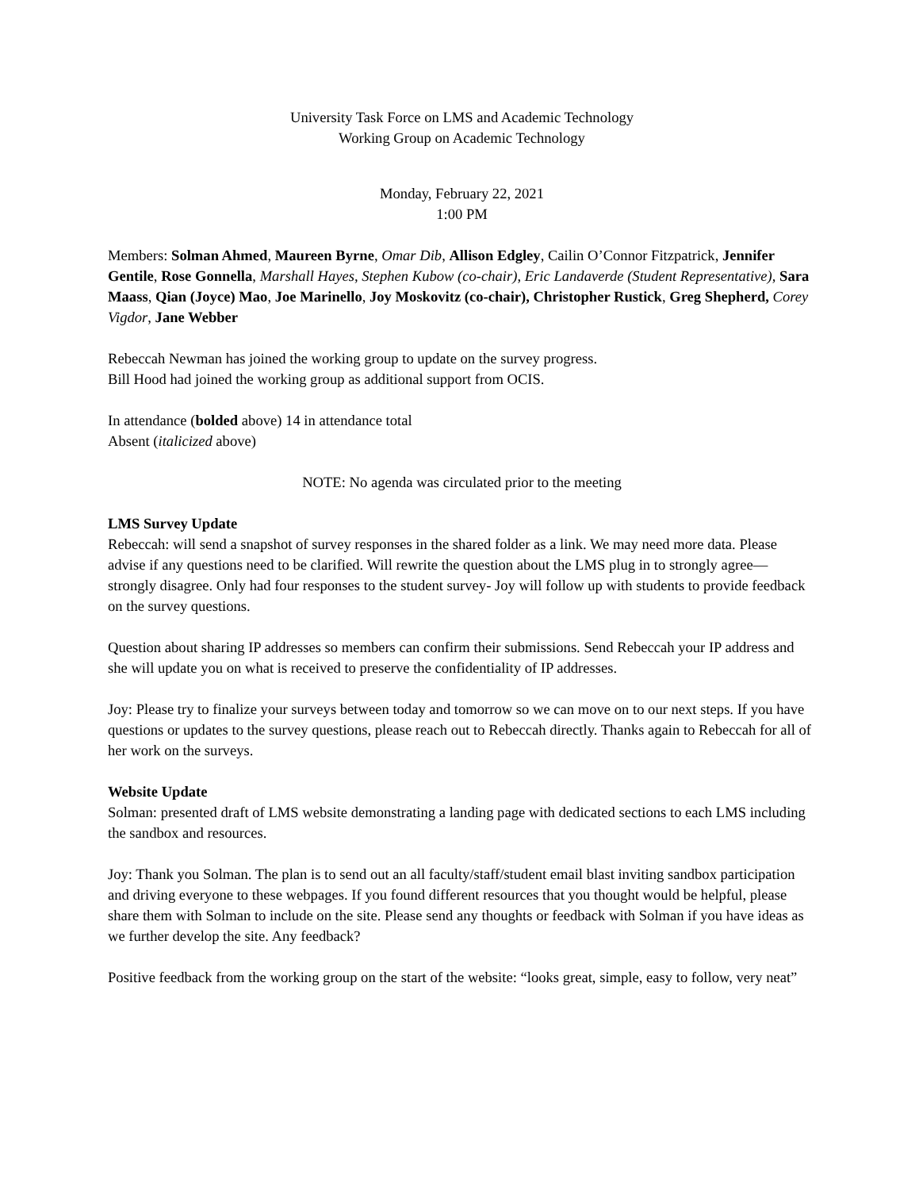University Task Force on LMS and Academic Technology
Working Group on Academic Technology
Monday, February 22, 2021
1:00 PM
Members: Solman Ahmed, Maureen Byrne, Omar Dib, Allison Edgley, Cailin O’Connor Fitzpatrick, Jennifer Gentile, Rose Gonnella, Marshall Hayes, Stephen Kubow (co-chair), Eric Landaverde (Student Representative), Sara Maass, Qian (Joyce) Mao, Joe Marinello, Joy Moskovitz (co-chair), Christopher Rustick, Greg Shepherd, Corey Vigdor, Jane Webber
Rebeccah Newman has joined the working group to update on the survey progress.
Bill Hood had joined the working group as additional support from OCIS.
In attendance (bolded above) 14 in attendance total
Absent (italicized above)
NOTE: No agenda was circulated prior to the meeting
LMS Survey Update
Rebeccah: will send a snapshot of survey responses in the shared folder as a link. We may need more data. Please advise if any questions need to be clarified. Will rewrite the question about the LMS plug in to strongly agree—strongly disagree. Only had four responses to the student survey- Joy will follow up with students to provide feedback on the survey questions.
Question about sharing IP addresses so members can confirm their submissions. Send Rebeccah your IP address and she will update you on what is received to preserve the confidentiality of IP addresses.
Joy: Please try to finalize your surveys between today and tomorrow so we can move on to our next steps. If you have questions or updates to the survey questions, please reach out to Rebeccah directly. Thanks again to Rebeccah for all of her work on the surveys.
Website Update
Solman: presented draft of LMS website demonstrating a landing page with dedicated sections to each LMS including the sandbox and resources.
Joy: Thank you Solman. The plan is to send out an all faculty/staff/student email blast inviting sandbox participation and driving everyone to these webpages. If you found different resources that you thought would be helpful, please share them with Solman to include on the site. Please send any thoughts or feedback with Solman if you have ideas as we further develop the site. Any feedback?
Positive feedback from the working group on the start of the website: “looks great, simple, easy to follow, very neat”